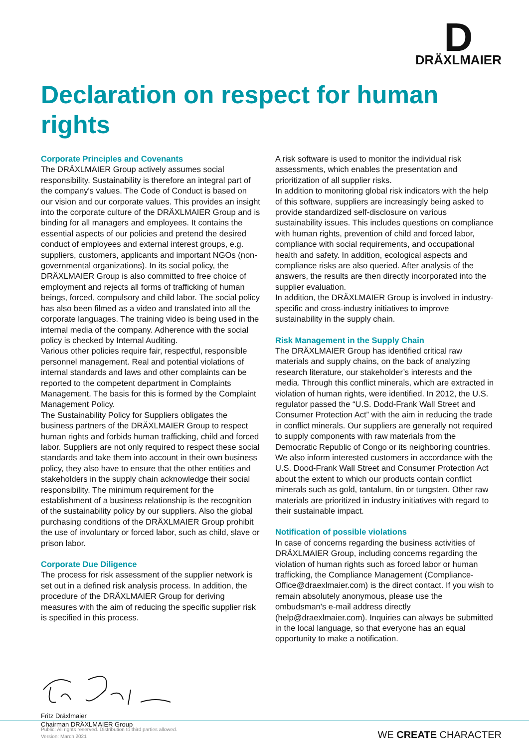D
DRÄXLMAIER
Declaration on respect for human rights
Corporate Principles and Covenants
The DRÄXLMAIER Group actively assumes social responsibility. Sustainability is therefore an integral part of the company's values. The Code of Conduct is based on our vision and our corporate values. This provides an insight into the corporate culture of the DRÄXLMAIER Group and is binding for all managers and employees. It contains the essential aspects of our policies and pretend the desired conduct of employees and external interest groups, e.g. suppliers, customers, applicants and important NGOs (non-governmental organizations). In its social policy, the DRÄXLMAIER Group is also committed to free choice of employment and rejects all forms of trafficking of human beings, forced, compulsory and child labor. The social policy has also been filmed as a video and translated into all the corporate languages. The training video is being used in the internal media of the company. Adherence with the social policy is checked by Internal Auditing.
Various other policies require fair, respectful, responsible personnel management. Real and potential violations of internal standards and laws and other complaints can be reported to the competent department in Complaints Management. The basis for this is formed by the Complaint Management Policy.
The Sustainability Policy for Suppliers obligates the business partners of the DRÄXLMAIER Group to respect human rights and forbids human trafficking, child and forced labor. Suppliers are not only required to respect these social standards and take them into account in their own business policy, they also have to ensure that the other entities and stakeholders in the supply chain acknowledge their social responsibility. The minimum requirement for the establishment of a business relationship is the recognition of the sustainability policy by our suppliers. Also the global purchasing conditions of the DRÄXLMAIER Group prohibit the use of involuntary or forced labor, such as child, slave or prison labor.
Corporate Due Diligence
The process for risk assessment of the supplier network is set out in a defined risk analysis process. In addition, the procedure of the DRÄXLMAIER Group for deriving measures with the aim of reducing the specific supplier risk is specified in this process.
A risk software is used to monitor the individual risk assessments, which enables the presentation and prioritization of all supplier risks.
In addition to monitoring global risk indicators with the help of this software, suppliers are increasingly being asked to provide standardized self-disclosure on various sustainability issues. This includes questions on compliance with human rights, prevention of child and forced labor, compliance with social requirements, and occupational health and safety. In addition, ecological aspects and compliance risks are also queried. After analysis of the answers, the results are then directly incorporated into the supplier evaluation.
In addition, the DRÄXLMAIER Group is involved in industry-specific and cross-industry initiatives to improve sustainability in the supply chain.
Risk Management in the Supply Chain
The DRÄXLMAIER Group has identified critical raw materials and supply chains, on the back of analyzing research literature, our stakeholder’s interests and the media. Through this conflict minerals, which are extracted in violation of human rights, were identified. In 2012, the U.S. regulator passed the “U.S. Dodd-Frank Wall Street and Consumer Protection Act” with the aim in reducing the trade in conflict minerals. Our suppliers are generally not required to supply components with raw materials from the Democratic Republic of Congo or its neighboring countries. We also inform interested customers in accordance with the U.S. Dood-Frank Wall Street and Consumer Protection Act about the extent to which our products contain conflict minerals such as gold, tantalum, tin or tungsten. Other raw materials are prioritized in industry initiatives with regard to their sustainable impact.
Notification of possible violations
In case of concerns regarding the business activities of DRÄXLMAIER Group, including concerns regarding the violation of human rights such as forced labor or human trafficking, the Compliance Management (Compliance-Office@draexlmaier.com) is the direct contact. If you wish to remain absolutely anonymous, please use the ombudsman's e-mail address directly (help@draexlmaier.com). Inquiries can always be submitted in the local language, so that everyone has an equal opportunity to make a notification.
Fritz Dräxlmaier
Chairman DRÄXLMAIER Group
Public: All rights reserved. Distribution to third parties allowed.
Version: March 2021
WE CREATE CHARACTER